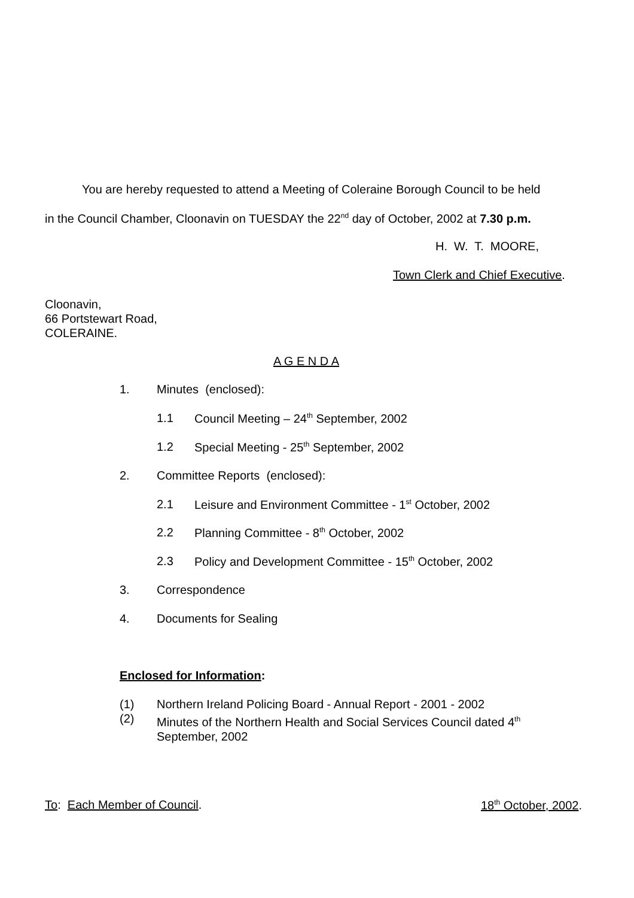You are hereby requested to attend a Meeting of Coleraine Borough Council to be held
in the Council Chamber, Cloonavin on TUESDAY the 22<sup>nd</sup> day of October, 2002 at 7.30 p.m.
H. W. T. MOORE,
Town Clerk and Chief Executive.
Cloonavin,
66 Portstewart Road,
COLERAINE.
A G E N D A
1. Minutes (enclosed):
1.1 Council Meeting – 24<sup>th</sup> September, 2002
1.2 Special Meeting - 25<sup>th</sup> September, 2002
2. Committee Reports (enclosed):
2.1 Leisure and Environment Committee - 1<sup>st</sup> October, 2002
2.2 Planning Committee - 8<sup>th</sup> October, 2002
2.3 Policy and Development Committee - 15<sup>th</sup> October, 2002
3. Correspondence
4. Documents for Sealing
Enclosed for Information:
(1) Northern Ireland Policing Board - Annual Report - 2001 - 2002
(2)
Minutes of the Northern Health and Social Services Council dated 4<sup>th</sup>
September, 2002
To: Each Member of Council. 18<sup>th</sup> October, 2002.